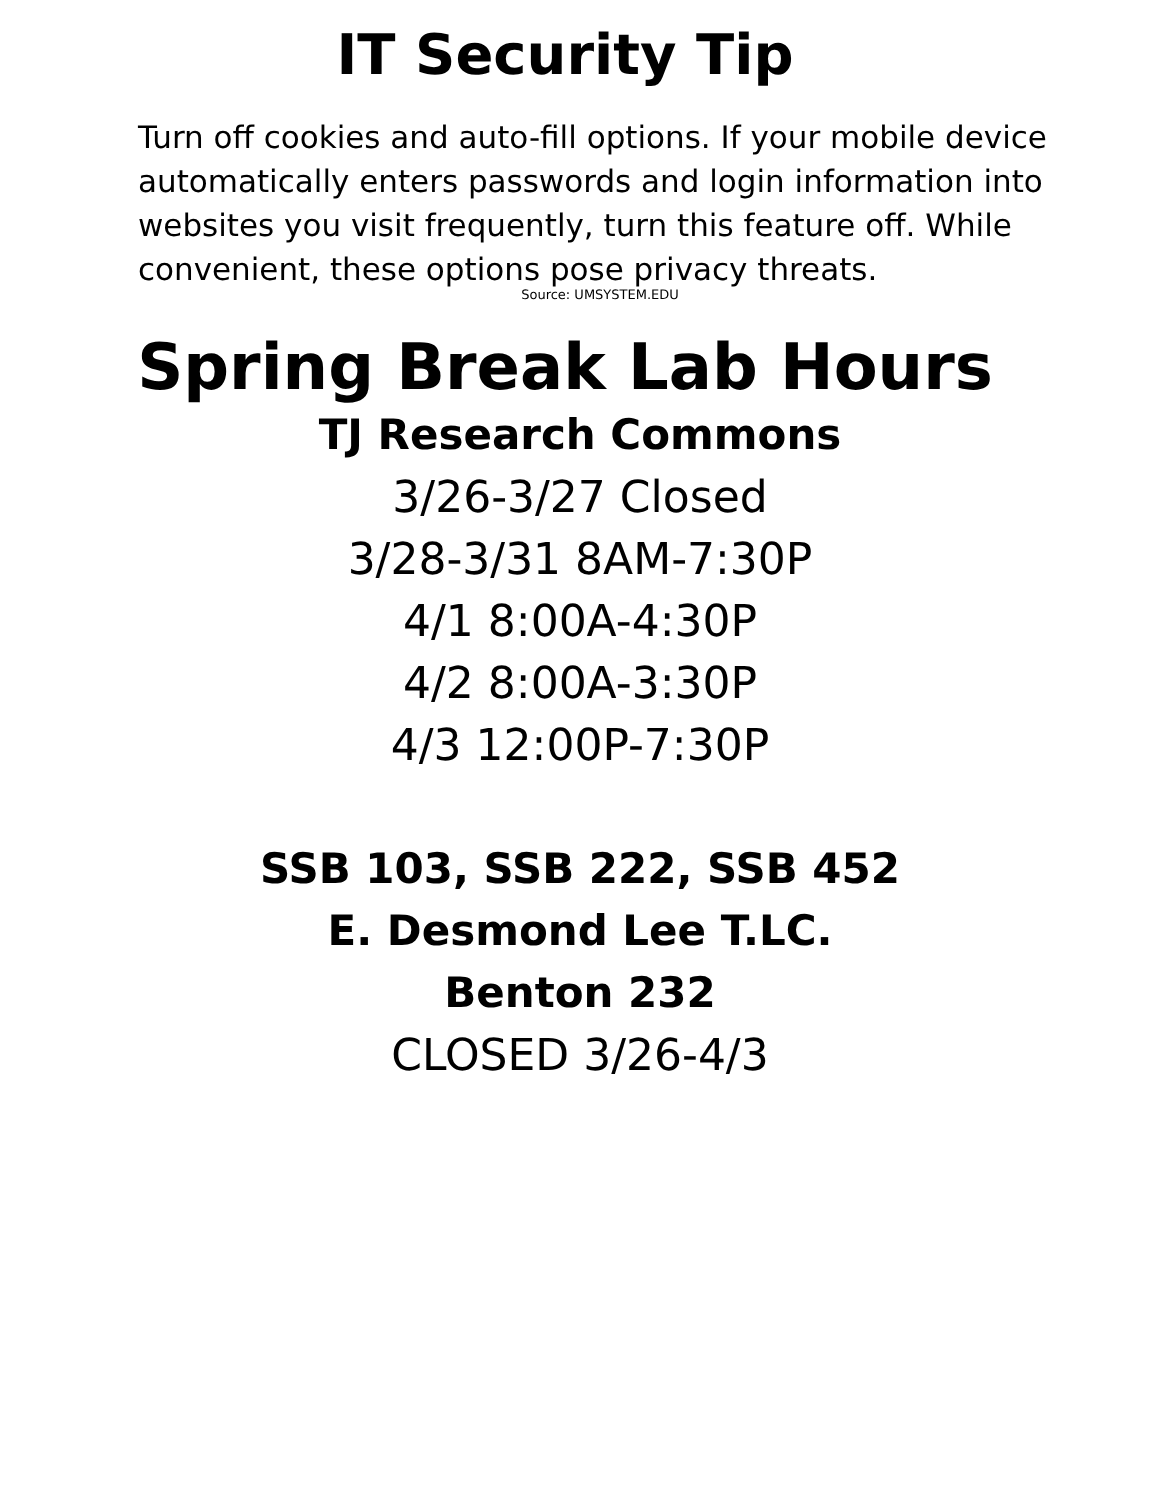IT Security Tip
Turn off cookies and auto-fill options. If your mobile device automatically enters passwords and login information into websites you visit frequently, turn this feature off. While convenient, these options pose privacy threats.
Source: UMSYSTEM.EDU
Spring Break Lab Hours
TJ Research Commons
3/26-3/27 Closed
3/28-3/31 8AM-7:30P
4/1 8:00A-4:30P
4/2 8:00A-3:30P
4/3 12:00P-7:30P
SSB 103, SSB 222, SSB 452
E. Desmond Lee T.LC.
Benton 232
CLOSED 3/26-4/3